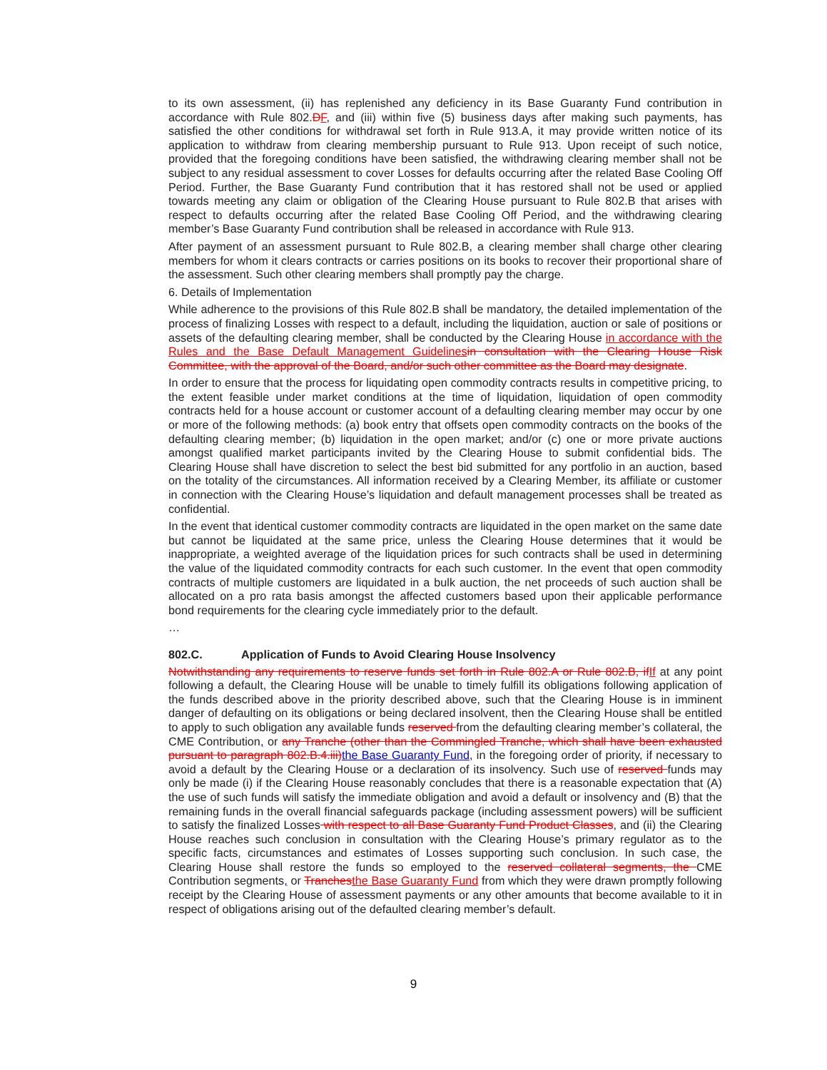to its own assessment, (ii) has replenished any deficiency in its Base Guaranty Fund contribution in accordance with Rule 802.DF, and (iii) within five (5) business days after making such payments, has satisfied the other conditions for withdrawal set forth in Rule 913.A, it may provide written notice of its application to withdraw from clearing membership pursuant to Rule 913. Upon receipt of such notice, provided that the foregoing conditions have been satisfied, the withdrawing clearing member shall not be subject to any residual assessment to cover Losses for defaults occurring after the related Base Cooling Off Period. Further, the Base Guaranty Fund contribution that it has restored shall not be used or applied towards meeting any claim or obligation of the Clearing House pursuant to Rule 802.B that arises with respect to defaults occurring after the related Base Cooling Off Period, and the withdrawing clearing member’s Base Guaranty Fund contribution shall be released in accordance with Rule 913.
After payment of an assessment pursuant to Rule 802.B, a clearing member shall charge other clearing members for whom it clears contracts or carries positions on its books to recover their proportional share of the assessment. Such other clearing members shall promptly pay the charge.
6. Details of Implementation
While adherence to the provisions of this Rule 802.B shall be mandatory, the detailed implementation of the process of finalizing Losses with respect to a default, including the liquidation, auction or sale of positions or assets of the defaulting clearing member, shall be conducted by the Clearing House in accordance with the Rules and the Base Default Management Guidelines in consultation with the Clearing House Risk Committee, with the approval of the Board, and/or such other committee as the Board may designate.
In order to ensure that the process for liquidating open commodity contracts results in competitive pricing, to the extent feasible under market conditions at the time of liquidation, liquidation of open commodity contracts held for a house account or customer account of a defaulting clearing member may occur by one or more of the following methods: (a) book entry that offsets open commodity contracts on the books of the defaulting clearing member; (b) liquidation in the open market; and/or (c) one or more private auctions amongst qualified market participants invited by the Clearing House to submit confidential bids. The Clearing House shall have discretion to select the best bid submitted for any portfolio in an auction, based on the totality of the circumstances. All information received by a Clearing Member, its affiliate or customer in connection with the Clearing House’s liquidation and default management processes shall be treated as confidential.
In the event that identical customer commodity contracts are liquidated in the open market on the same date but cannot be liquidated at the same price, unless the Clearing House determines that it would be inappropriate, a weighted average of the liquidation prices for such contracts shall be used in determining the value of the liquidated commodity contracts for each such customer. In the event that open commodity contracts of multiple customers are liquidated in a bulk auction, the net proceeds of such auction shall be allocated on a pro rata basis amongst the affected customers based upon their applicable performance bond requirements for the clearing cycle immediately prior to the default.
…
802.C. Application of Funds to Avoid Clearing House Insolvency
Notwithstanding any requirements to reserve funds set forth in Rule 802.A or Rule 802.B, if If at any point following a default, the Clearing House will be unable to timely fulfill its obligations following application of the funds described above in the priority described above, such that the Clearing House is in imminent danger of defaulting on its obligations or being declared insolvent, then the Clearing House shall be entitled to apply to such obligation any available funds reserved from the defaulting clearing member’s collateral, the CME Contribution, or any Tranche (other than the Commingled Tranche, which shall have been exhausted pursuant to paragraph 802.B.4.iii) the Base Guaranty Fund, in the foregoing order of priority, if necessary to avoid a default by the Clearing House or a declaration of its insolvency. Such use of reserved funds may only be made (i) if the Clearing House reasonably concludes that there is a reasonable expectation that (A) the use of such funds will satisfy the immediate obligation and avoid a default or insolvency and (B) that the remaining funds in the overall financial safeguards package (including assessment powers) will be sufficient to satisfy the finalized Losses with respect to all Base Guaranty Fund Product Classes, and (ii) the Clearing House reaches such conclusion in consultation with the Clearing House’s primary regulator as to the specific facts, circumstances and estimates of Losses supporting such conclusion. In such case, the Clearing House shall restore the funds so employed to the reserved collateral segments, the CME Contribution segments, or Tranches the Base Guaranty Fund from which they were drawn promptly following receipt by the Clearing House of assessment payments or any other amounts that become available to it in respect of obligations arising out of the defaulted clearing member’s default.
9